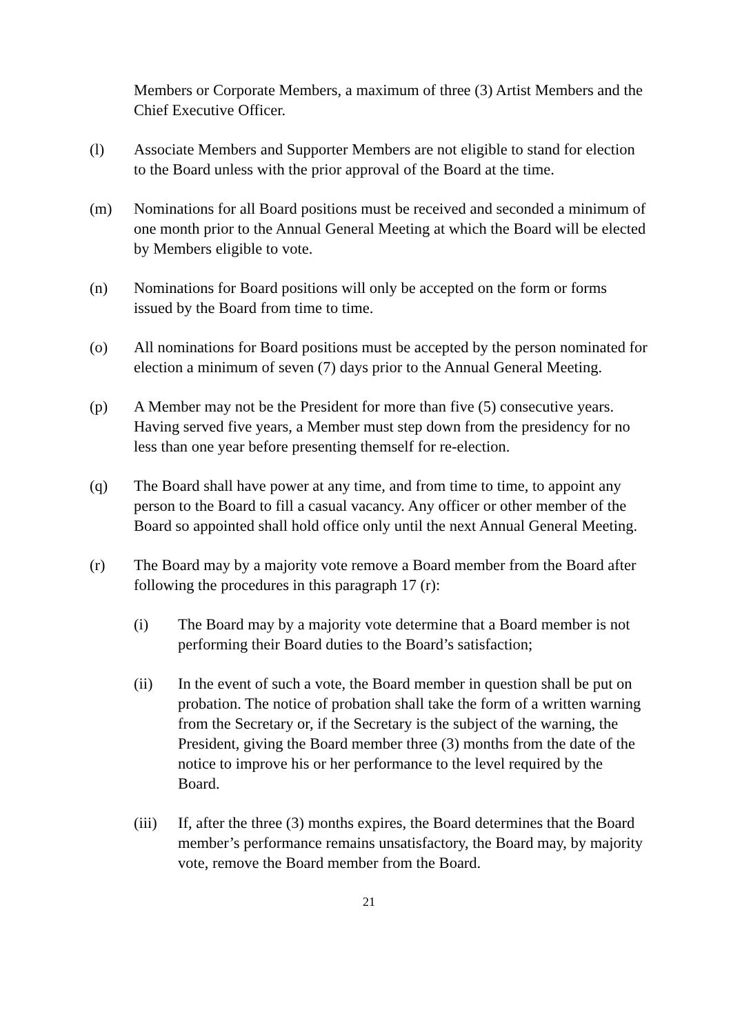Members or Corporate Members, a maximum of three (3) Artist Members and the Chief Executive Officer.
(l) Associate Members and Supporter Members are not eligible to stand for election to the Board unless with the prior approval of the Board at the time.
(m) Nominations for all Board positions must be received and seconded a minimum of one month prior to the Annual General Meeting at which the Board will be elected by Members eligible to vote.
(n) Nominations for Board positions will only be accepted on the form or forms issued by the Board from time to time.
(o) All nominations for Board positions must be accepted by the person nominated for election a minimum of seven (7) days prior to the Annual General Meeting.
(p) A Member may not be the President for more than five (5) consecutive years. Having served five years, a Member must step down from the presidency for no less than one year before presenting themself for re-election.
(q) The Board shall have power at any time, and from time to time, to appoint any person to the Board to fill a casual vacancy. Any officer or other member of the Board so appointed shall hold office only until the next Annual General Meeting.
(r) The Board may by a majority vote remove a Board member from the Board after following the procedures in this paragraph 17 (r):
(i) The Board may by a majority vote determine that a Board member is not performing their Board duties to the Board’s satisfaction;
(ii) In the event of such a vote, the Board member in question shall be put on probation. The notice of probation shall take the form of a written warning from the Secretary or, if the Secretary is the subject of the warning, the President, giving the Board member three (3) months from the date of the notice to improve his or her performance to the level required by the Board.
(iii)
If, after the three (3) months expires, the Board determines that the Board member’s performance remains unsatisfactory, the Board may, by majority vote, remove the Board member from the Board.
21